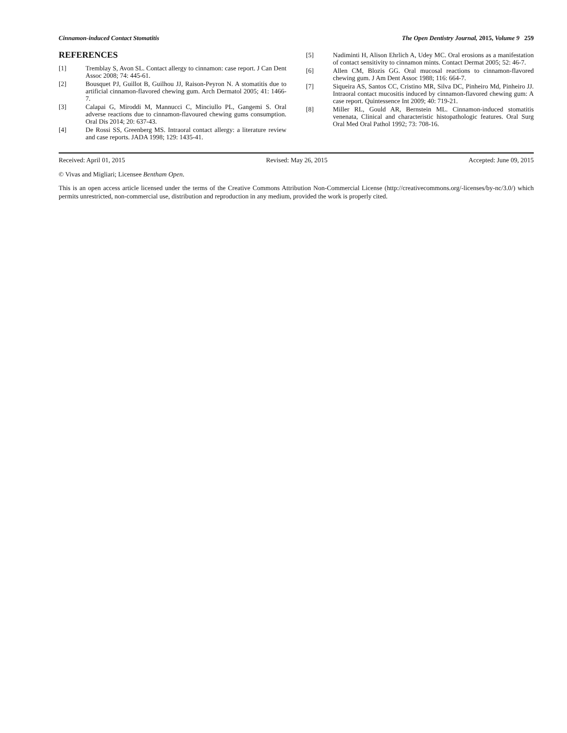Cinnamon-induced Contact Stomatitis The Open Dentistry Journal, 2015, Volume 9 259
REFERENCES
[1] Tremblay S, Avon SL. Contact allergy to cinnamon: case report. J Can Dent Assoc 2008; 74: 445-61.
[2] Bousquet PJ, Guillot B, Guilhou JJ, Raison-Peyron N. A stomatitis due to artificial cinnamon-flavored chewing gum. Arch Dermatol 2005; 41: 1466-7.
[3] Calapai G, Miroddi M, Mannucci C, Minciullo PL, Gangemi S. Oral adverse reactions due to cinnamon-flavoured chewing gums consumption. Oral Dis 2014; 20: 637-43.
[4] De Rossi SS, Greenberg MS. Intraoral contact allergy: a literature review and case reports. JADA 1998; 129: 1435-41.
[5] Nadiminti H, Alison Ehrlich A, Udey MC. Oral erosions as a manifestation of contact sensitivity to cinnamon mints. Contact Dermat 2005; 52: 46-7.
[6] Allen CM, Blozis GG. Oral mucosal reactions to cinnamon-flavored chewing gum. J Am Dent Assoc 1988; 116: 664-7.
[7] Siqueira AS, Santos CC, Cristino MR, Silva DC, Pinheiro Md, Pinheiro JJ. Intraoral contact mucositis induced by cinnamon-flavored chewing gum: A case report. Quintessence Int 2009; 40: 719-21.
[8] Miller RL, Gould AR, Bernstein ML. Cinnamon-induced stomatitis venenata, Clinical and characteristic histopathologic features. Oral Surg Oral Med Oral Pathol 1992; 73: 708-16.
Received: April 01, 2015 Revised: May 26, 2015 Accepted: June 09, 2015
© Vivas and Migliari; Licensee Bentham Open.
This is an open access article licensed under the terms of the Creative Commons Attribution Non-Commercial License (http://creativecommons.org/-licenses/by-nc/3.0/) which permits unrestricted, non-commercial use, distribution and reproduction in any medium, provided the work is properly cited.